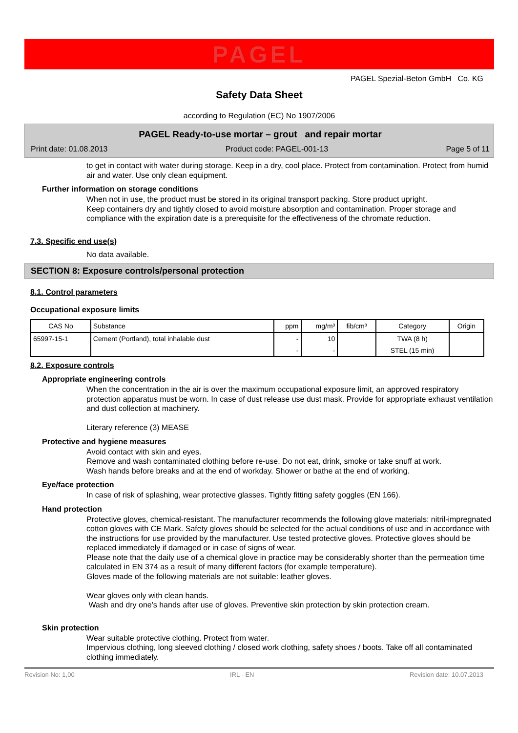PAGEL
PAGEL Spezial-Beton GmbH Co. KG
Safety Data Sheet
according to Regulation (EC) No 1907/2006
PAGEL Ready-to-use mortar – grout and repair mortar
Print date: 01.08.2013 Product code: PAGEL-001-13 Page 5 of 11
to get in contact with water during storage. Keep in a dry, cool place. Protect from contamination. Protect from humid air and water. Use only clean equipment.
Further information on storage conditions
When not in use, the product must be stored in its original transport packing. Store product upright.
Keep containers dry and tightly closed to avoid moisture absorption and contamination. Proper storage and compliance with the expiration date is a prerequisite for the effectiveness of the chromate reduction.
7.3. Specific end use(s)
No data available.
SECTION 8: Exposure controls/personal protection
8.1. Control parameters
Occupational exposure limits
| CAS No | Substance | ppm | mg/m³ | fib/cm³ | Category | Origin |
| --- | --- | --- | --- | --- | --- | --- |
| 65997-15-1 | Cement (Portland), total inhalable dust | - | 10 | | TWA (8 h) | |
| | | - | - | | STEL (15 min) | |
8.2. Exposure controls
Appropriate engineering controls
When the concentration in the air is over the maximum occupational exposure limit, an approved respiratory protection apparatus must be worn. In case of dust release use dust mask. Provide for appropriate exhaust ventilation and dust collection at machinery.
Literary reference (3) MEASE
Protective and hygiene measures
Avoid contact with skin and eyes.
Remove and wash contaminated clothing before re-use. Do not eat, drink, smoke or take snuff at work.
Wash hands before breaks and at the end of workday. Shower or bathe at the end of working.
Eye/face protection
In case of risk of splashing, wear protective glasses. Tightly fitting safety goggles (EN 166).
Hand protection
Protective gloves, chemical-resistant. The manufacturer recommends the following glove materials: nitril-impregnated cotton gloves with CE Mark. Safety gloves should be selected for the actual conditions of use and in accordance with the instructions for use provided by the manufacturer. Use tested protective gloves. Protective gloves should be replaced immediately if damaged or in case of signs of wear.
Please note that the daily use of a chemical glove in practice may be considerably shorter than the permeation time calculated in EN 374 as a result of many different factors (for example temperature).
Gloves made of the following materials are not suitable: leather gloves.
Wear gloves only with clean hands.
Wash and dry one's hands after use of gloves. Preventive skin protection by skin protection cream.
Skin protection
Wear suitable protective clothing. Protect from water.
Impervious clothing, long sleeved clothing / closed work clothing, safety shoes / boots. Take off all contaminated clothing immediately.
Revision No: 1,00 IRL - EN Revision date: 10.07.2013